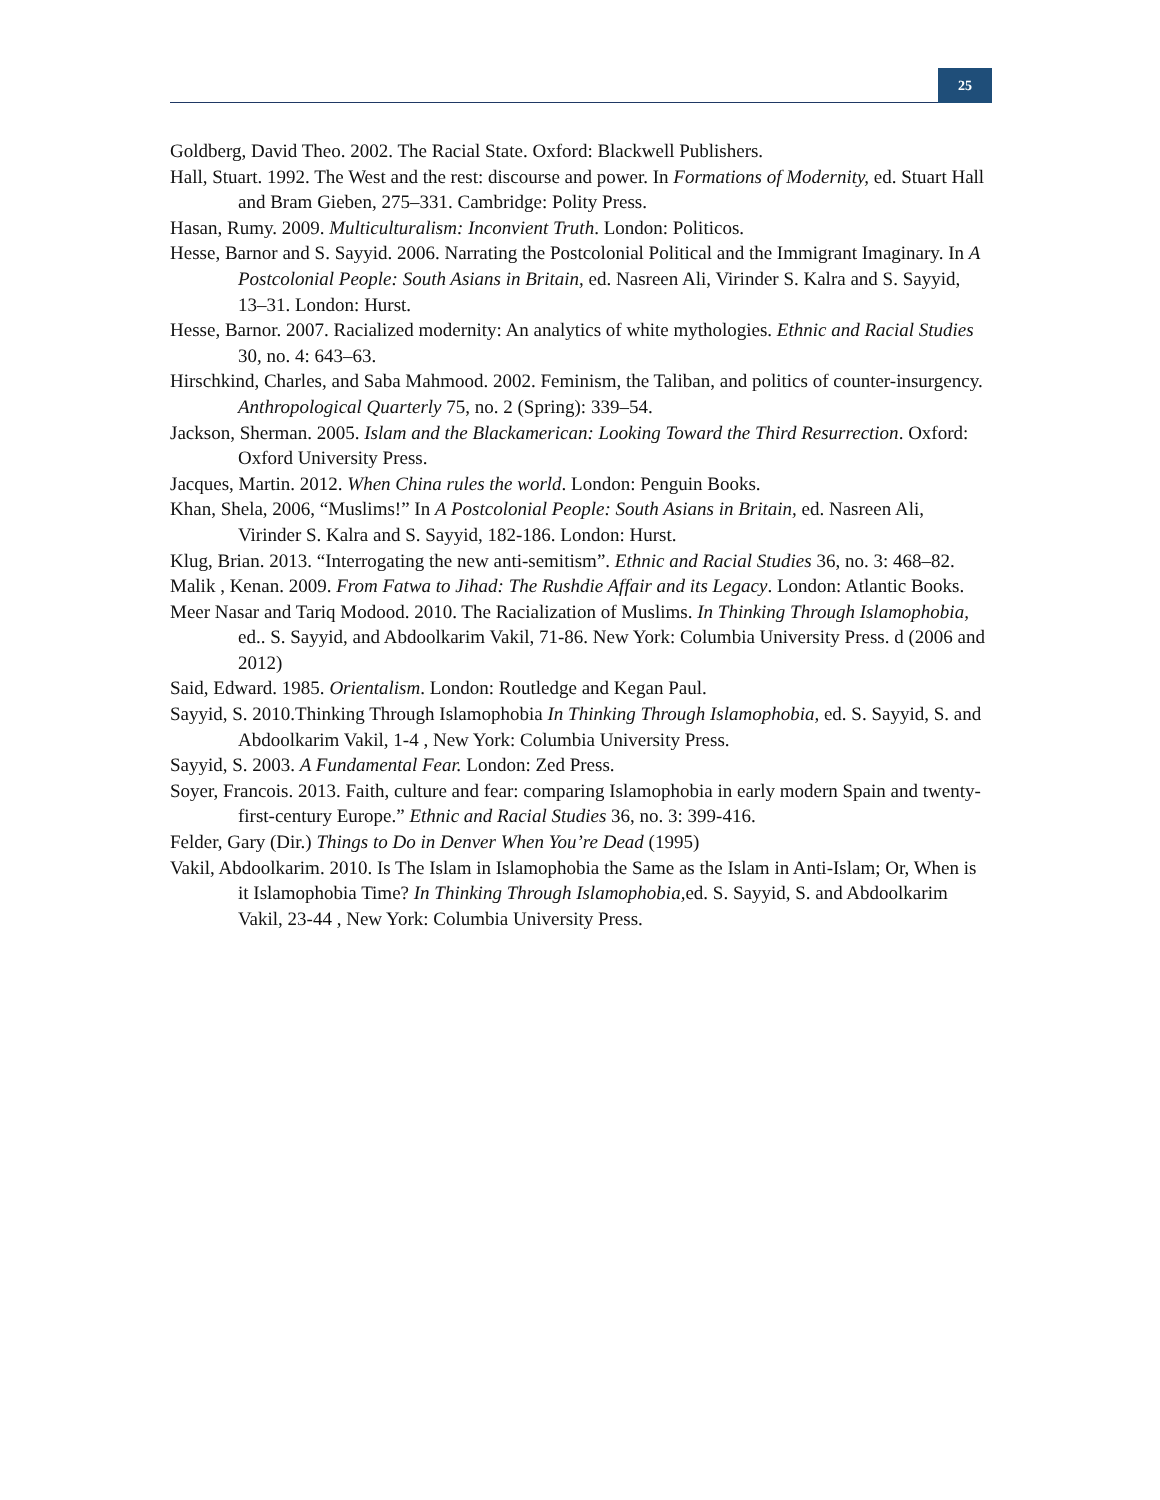25
Goldberg, David Theo. 2002. The Racial State. Oxford: Blackwell Publishers.
Hall, Stuart. 1992. The West and the rest: discourse and power. In Formations of Modernity, ed. Stuart Hall and Bram Gieben, 275–331. Cambridge: Polity Press.
Hasan, Rumy. 2009. Multiculturalism: Inconvient Truth. London: Politicos.
Hesse, Barnor and S. Sayyid. 2006. Narrating the Postcolonial Political and the Immigrant Imaginary. In A Postcolonial People: South Asians in Britain, ed. Nasreen Ali, Virinder S. Kalra and S. Sayyid, 13–31. London: Hurst.
Hesse, Barnor. 2007. Racialized modernity: An analytics of white mythologies. Ethnic and Racial Studies 30, no. 4: 643–63.
Hirschkind, Charles, and Saba Mahmood. 2002. Feminism, the Taliban, and politics of counter-insurgency. Anthropological Quarterly 75, no. 2 (Spring): 339–54.
Jackson, Sherman. 2005. Islam and the Blackamerican: Looking Toward the Third Resurrection. Oxford: Oxford University Press.
Jacques, Martin. 2012. When China rules the world. London: Penguin Books.
Khan, Shela, 2006, “Muslims!” In A Postcolonial People: South Asians in Britain, ed. Nasreen Ali, Virinder S. Kalra and S. Sayyid, 182-186. London: Hurst.
Klug, Brian. 2013. “Interrogating the new anti-semitism”. Ethnic and Racial Studies 36, no. 3: 468–82.
Malik , Kenan. 2009. From Fatwa to Jihad: The Rushdie Affair and its Legacy. London: Atlantic Books.
Meer Nasar and Tariq Modood. 2010. The Racialization of Muslims. In Thinking Through Islamophobia, ed.. S. Sayyid, and Abdoolkarim Vakil, 71-86. New York: Columbia University Press. d (2006 and 2012)
Said, Edward. 1985. Orientalism. London: Routledge and Kegan Paul.
Sayyid, S. 2010.Thinking Through Islamophobia In Thinking Through Islamophobia, ed. S. Sayyid, S. and Abdoolkarim Vakil, 1-4 , New York: Columbia University Press.
Sayyid, S. 2003. A Fundamental Fear. London: Zed Press.
Soyer, Francois. 2013. Faith, culture and fear: comparing Islamophobia in early modern Spain and twenty-first-century Europe.” Ethnic and Racial Studies 36, no. 3: 399-416.
Felder, Gary (Dir.) Things to Do in Denver When You’re Dead (1995)
Vakil, Abdoolkarim. 2010. Is The Islam in Islamophobia the Same as the Islam in Anti-Islam; Or, When is it Islamophobia Time? In Thinking Through Islamophobia, ed. S. Sayyid, S. and Abdoolkarim Vakil, 23-44 , New York: Columbia University Press.